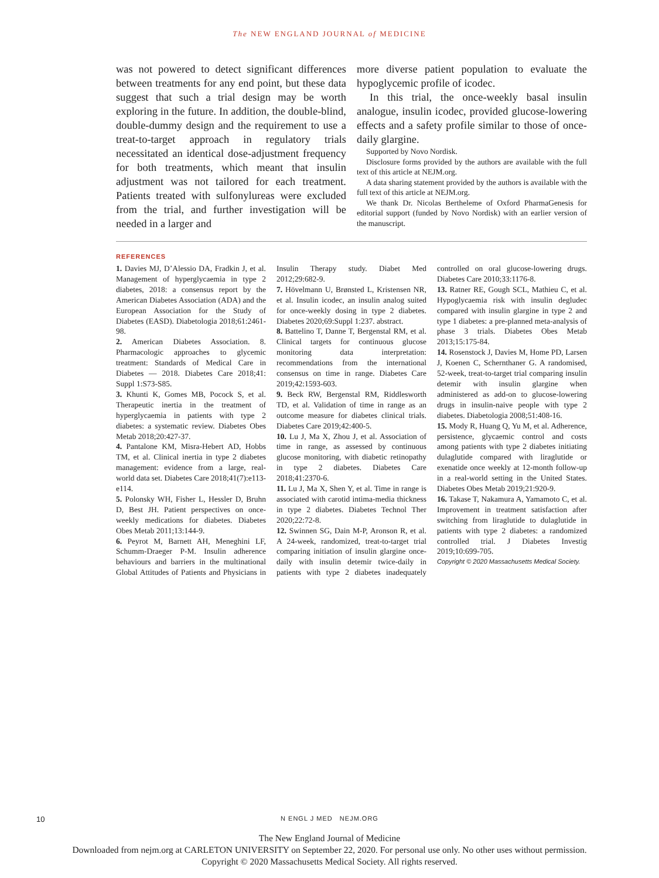The NEW ENGLAND JOURNAL of MEDICINE
was not powered to detect significant differences between treatments for any end point, but these data suggest that such a trial design may be worth exploring in the future. In addition, the double-blind, double-dummy design and the requirement to use a treat-to-target approach in regulatory trials necessitated an identical dose-adjustment frequency for both treatments, which meant that insulin adjustment was not tailored for each treatment. Patients treated with sulfonylureas were excluded from the trial, and further investigation will be needed in a larger and
more diverse patient population to evaluate the hypoglycemic profile of icodec.
In this trial, the once-weekly basal insulin analogue, insulin icodec, provided glucose-lowering effects and a safety profile similar to those of once-daily glargine.
Supported by Novo Nordisk.
Disclosure forms provided by the authors are available with the full text of this article at NEJM.org.
A data sharing statement provided by the authors is available with the full text of this article at NEJM.org.
We thank Dr. Nicolas Bertheleme of Oxford PharmaGenesis for editorial support (funded by Novo Nordisk) with an earlier version of the manuscript.
REFERENCES
1. Davies MJ, D’Alessio DA, Fradkin J, et al. Management of hyperglycaemia in type 2 diabetes, 2018: a consensus report by the American Diabetes Association (ADA) and the European Association for the Study of Diabetes (EASD). Diabetologia 2018;61:2461-98.
2. American Diabetes Association. 8. Pharmacologic approaches to glycemic treatment: Standards of Medical Care in Diabetes — 2018. Diabetes Care 2018;41: Suppl 1:S73-S85.
3. Khunti K, Gomes MB, Pocock S, et al. Therapeutic inertia in the treatment of hyperglycaemia in patients with type 2 diabetes: a systematic review. Diabetes Obes Metab 2018;20:427-37.
4. Pantalone KM, Misra-Hebert AD, Hobbs TM, et al. Clinical inertia in type 2 diabetes management: evidence from a large, real-world data set. Diabetes Care 2018;41(7):e113-e114.
5. Polonsky WH, Fisher L, Hessler D, Bruhn D, Best JH. Patient perspectives on once-weekly medications for diabetes. Diabetes Obes Metab 2011;13:144-9.
6. Peyrot M, Barnett AH, Meneghini LF, Schumm-Draeger P-M. Insulin adherence behaviours and barriers in the multinational Global Attitudes of Patients and Physicians in Insulin Therapy study. Diabet Med 2012;29:682-9.
7. Hövelmann U, Brønsted L, Kristensen NR, et al. Insulin icodec, an insulin analog suited for once-weekly dosing in type 2 diabetes. Diabetes 2020;69:Suppl 1:237. abstract.
8. Battelino T, Danne T, Bergenstal RM, et al. Clinical targets for continuous glucose monitoring data interpretation: recommendations from the international consensus on time in range. Diabetes Care 2019;42:1593-603.
9. Beck RW, Bergenstal RM, Riddlesworth TD, et al. Validation of time in range as an outcome measure for diabetes clinical trials. Diabetes Care 2019;42:400-5.
10. Lu J, Ma X, Zhou J, et al. Association of time in range, as assessed by continuous glucose monitoring, with diabetic retinopathy in type 2 diabetes. Diabetes Care 2018;41:2370-6.
11. Lu J, Ma X, Shen Y, et al. Time in range is associated with carotid intima-media thickness in type 2 diabetes. Diabetes Technol Ther 2020;22:72-8.
12. Swinnen SG, Dain M-P, Aronson R, et al. A 24-week, randomized, treat-to-target trial comparing initiation of insulin glargine once-daily with insulin detemir twice-daily in patients with type 2 diabetes inadequately controlled on oral glucose-lowering drugs. Diabetes Care 2010;33:1176-8.
13. Ratner RE, Gough SCL, Mathieu C, et al. Hypoglycaemia risk with insulin degludec compared with insulin glargine in type 2 and type 1 diabetes: a pre-planned meta-analysis of phase 3 trials. Diabetes Obes Metab 2013;15:175-84.
14. Rosenstock J, Davies M, Home PD, Larsen J, Koenen C, Schernthaner G. A randomised, 52-week, treat-to-target trial comparing insulin detemir with insulin glargine when administered as add-on to glucose-lowering drugs in insulin-naive people with type 2 diabetes. Diabetologia 2008;51:408-16.
15. Mody R, Huang Q, Yu M, et al. Adherence, persistence, glycaemic control and costs among patients with type 2 diabetes initiating dulaglutide compared with liraglutide or exenatide once weekly at 12-month follow-up in a real-world setting in the United States. Diabetes Obes Metab 2019;21:920-9.
16. Takase T, Nakamura A, Yamamoto C, et al. Improvement in treatment satisfaction after switching from liraglutide to dulaglutide in patients with type 2 diabetes: a randomized controlled trial. J Diabetes Investig 2019;10:699-705.
Copyright © 2020 Massachusetts Medical Society.
10
N ENGL J MED NEJM.ORG
The New England Journal of Medicine
Downloaded from nejm.org at CARLETON UNIVERSITY on September 22, 2020. For personal use only. No other uses without permission.
Copyright © 2020 Massachusetts Medical Society. All rights reserved.